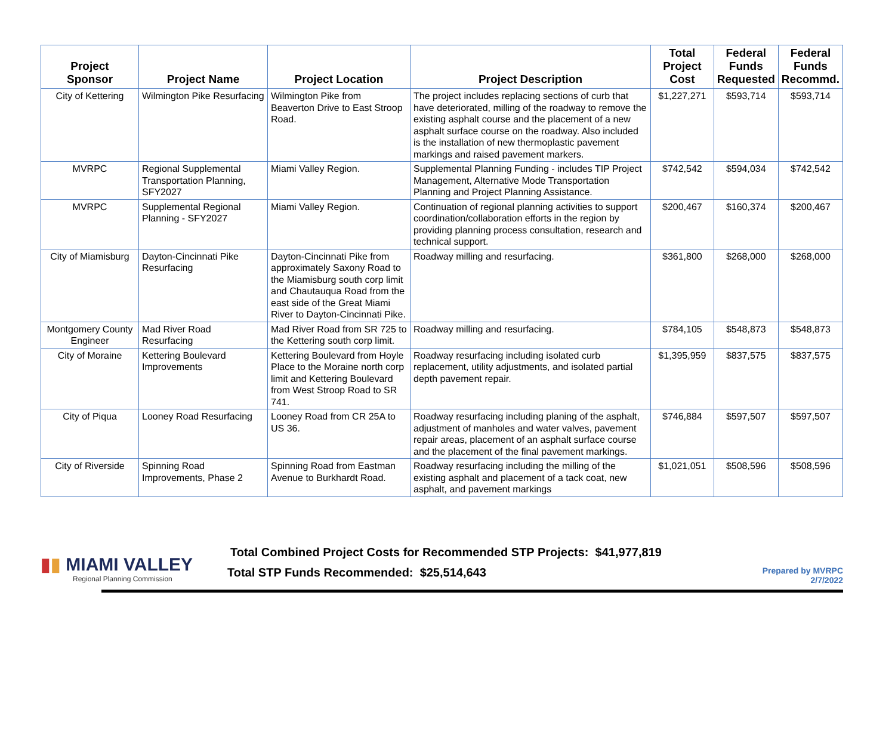| Project Sponsor | Project Name | Project Location | Project Description | Total Project Cost | Federal Funds Requested | Federal Funds Recommd. |
| --- | --- | --- | --- | --- | --- | --- |
| City of Kettering | Wilmington Pike Resurfacing | Wilmington Pike from Beaverton Drive to East Stroop Road. | The project includes replacing sections of curb that have deteriorated, milling of the roadway to remove the existing asphalt course and the placement of a new asphalt surface course on the roadway. Also included is the installation of new thermoplastic pavement markings and raised pavement markers. | $1,227,271 | $593,714 | $593,714 |
| MVRPC | Regional Supplemental Transportation Planning, SFY2027 | Miami Valley Region. | Supplemental Planning Funding - includes TIP Project Management, Alternative Mode Transportation Planning and Project Planning Assistance. | $742,542 | $594,034 | $742,542 |
| MVRPC | Supplemental Regional Planning - SFY2027 | Miami Valley Region. | Continuation of regional planning activities to support coordination/collaboration efforts in the region by providing planning process consultation, research and technical support. | $200,467 | $160,374 | $200,467 |
| City of Miamisburg | Dayton-Cincinnati Pike Resurfacing | Dayton-Cincinnati Pike from approximately Saxony Road to the Miamisburg south corp limit and Chautauqua Road from the east side of the Great Miami River to Dayton-Cincinnati Pike. | Roadway milling and resurfacing. | $361,800 | $268,000 | $268,000 |
| Montgomery County Engineer | Mad River Road Resurfacing | Mad River Road from SR 725 to the Kettering south corp limit. | Roadway milling and resurfacing. | $784,105 | $548,873 | $548,873 |
| City of Moraine | Kettering Boulevard Improvements | Kettering Boulevard from Hoyle Place to the Moraine north corp limit and Kettering Boulevard from West Stroop Road to SR 741. | Roadway resurfacing including isolated curb replacement, utility adjustments, and isolated partial depth pavement repair. | $1,395,959 | $837,575 | $837,575 |
| City of Piqua | Looney Road Resurfacing | Looney Road from CR 25A to US 36. | Roadway resurfacing including planing of the asphalt, adjustment of manholes and water valves, pavement repair areas, placement of an asphalt surface course and the placement of the final pavement markings. | $746,884 | $597,507 | $597,507 |
| City of Riverside | Spinning Road Improvements, Phase 2 | Spinning Road from Eastman Avenue to Burkhardt Road. | Roadway resurfacing including the milling of the existing asphalt and placement of a tack coat, new asphalt, and pavement markings | $1,021,051 | $508,596 | $508,596 |
▮▮ MIAMI VALLEY
Regional Planning Commission
Total Combined Project Costs for Recommended STP Projects: $41,977,819
Total STP Funds Recommended: $25,514,643
Prepared by MVRPC
2/7/2022